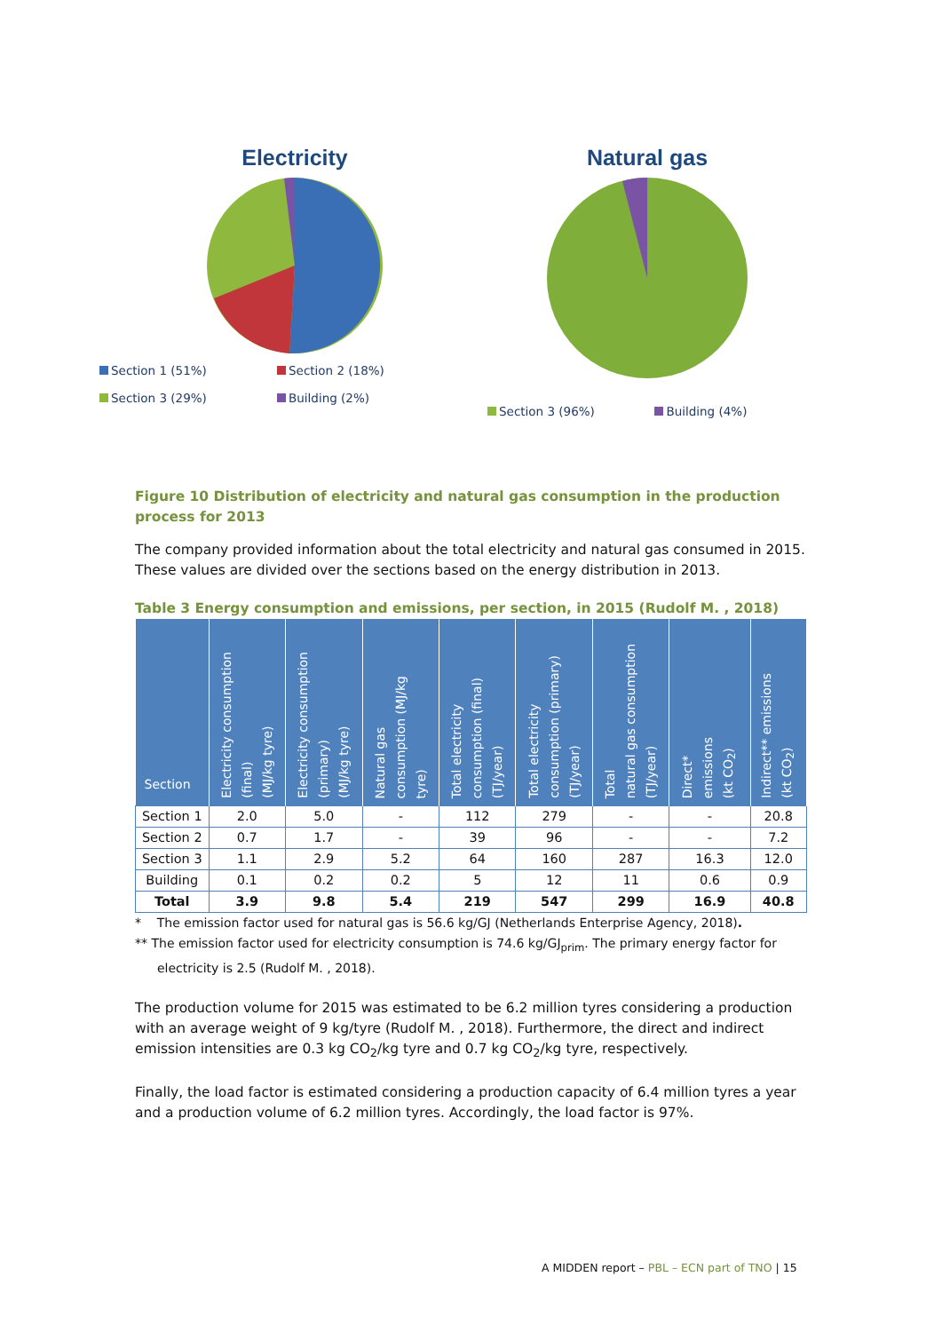Electricity
Section 1 (51%)
Section 2 (18%)
Section 3 (29%)
Building (2%)
Natural gas
Section 3 (96%)
Building (4%)
Figure 10 Distribution of electricity and natural gas consumption in the production process for 2013
The company provided information about the total electricity and natural gas consumed in 2015. These values are divided over the sections based on the energy distribution in 2013.
Table 3 Energy consumption and emissions, per section, in 2015 (Rudolf M. , 2018)
| Section | Electricity consumption (final) (MJ/kg tyre) | Electricity consumption (primary) (MJ/kg tyre) | Natural gas consumption (MJ/kg tyre) | Total electricity consumption (final) (TJ/year) | Total electricity consumption (primary) (TJ/year) | Total natural gas consumption (TJ/year) | Direct* emissions (kt CO<sub>2</sub>) | Indirect** emissions (kt CO<sub>2</sub>) |
| --- | --- | --- | --- | --- | --- | --- | --- | --- |
| Section 1 | 2.0 | 5.0 | - | 112 | 279 | - | - | 20.8 |
| Section 2 | 0.7 | 1.7 | - | 39 | 96 | - | - | 7.2 |
| Section 3 | 1.1 | 2.9 | 5.2 | 64 | 160 | 287 | 16.3 | 12.0 |
| Building | 0.1 | 0.2 | 0.2 | 5 | 12 | 11 | 0.6 | 0.9 |
| Total | 3.9 | 9.8 | 5.4 | 219 | 547 | 299 | 16.9 | 40.8 |
* The emission factor used for natural gas is 56.6 kg/GJ (Netherlands Enterprise Agency, 2018).
** The emission factor used for electricity consumption is 74.6 kg/GJ<sub>prim</sub>. The primary energy factor for electricity is 2.5 (Rudolf M. , 2018).
The production volume for 2015 was estimated to be 6.2 million tyres considering a production with an average weight of 9 kg/tyre (Rudolf M. , 2018). Furthermore, the direct and indirect emission intensities are 0.3 kg CO<sub>2</sub>/kg tyre and 0.7 kg CO<sub>2</sub>/kg tyre, respectively.
Finally, the load factor is estimated considering a production capacity of 6.4 million tyres a year and a production volume of 6.2 million tyres. Accordingly, the load factor is 97%.
A MIDDEN report – PBL – ECN part of TNO | 15